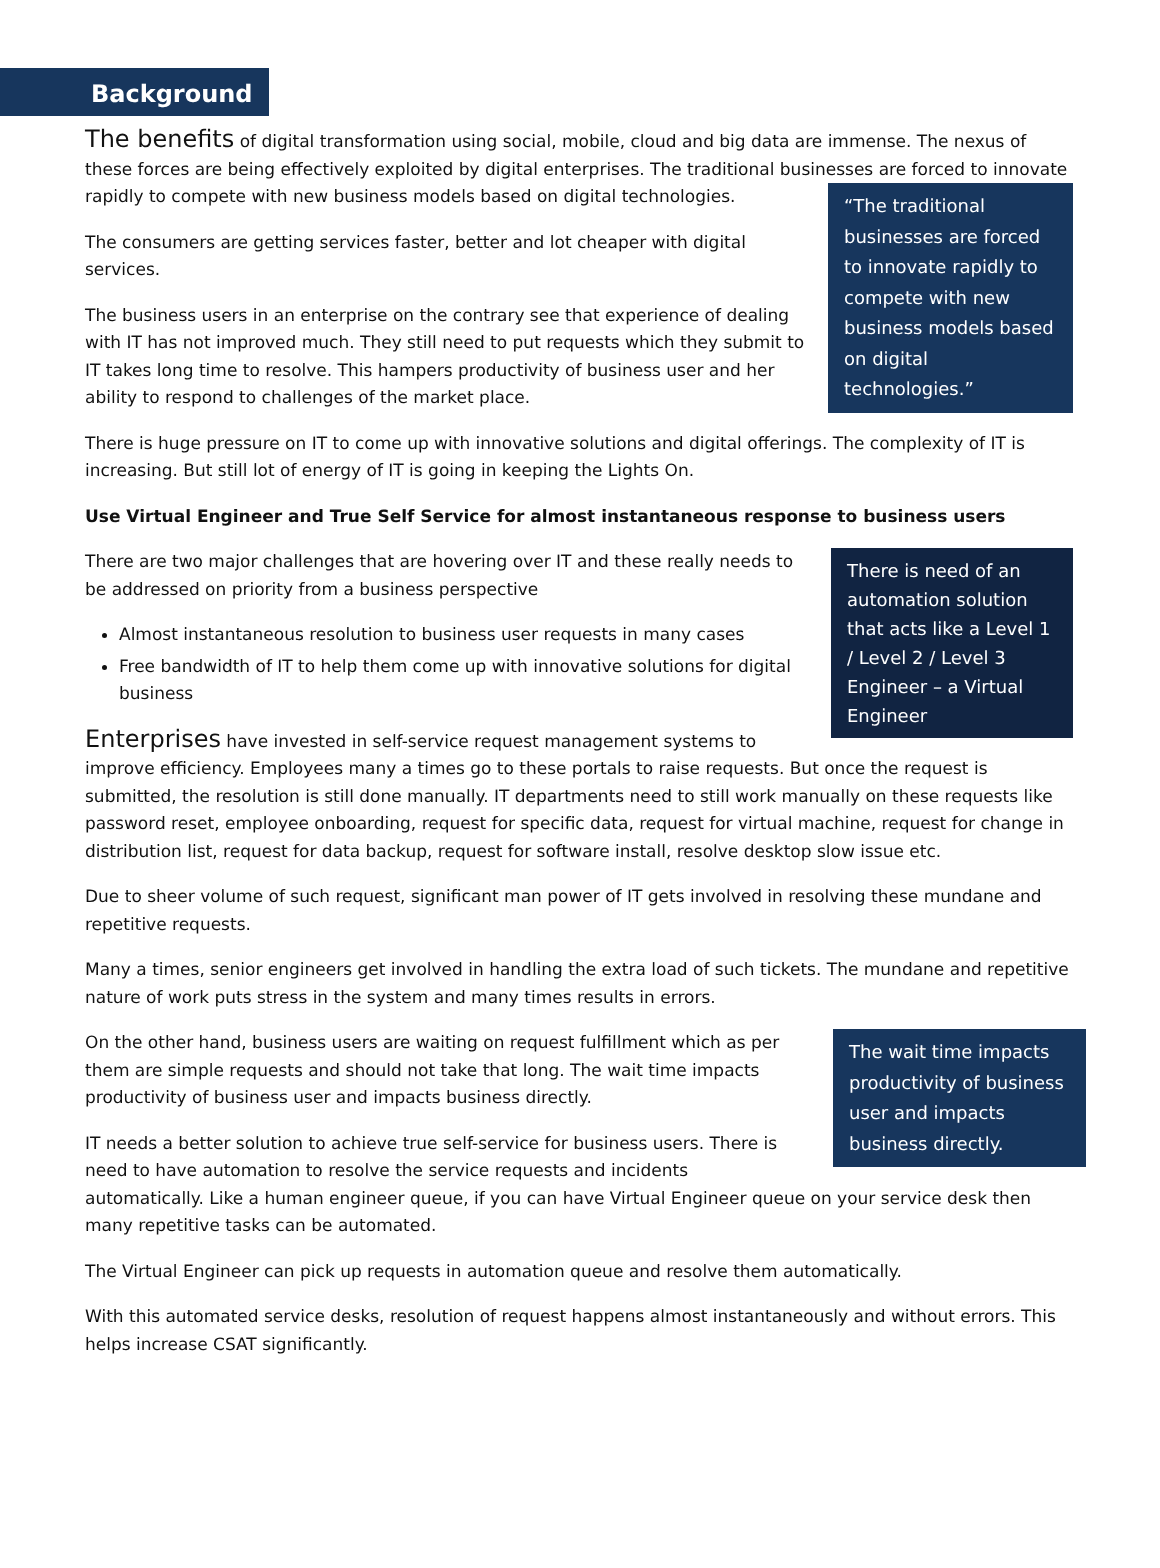Background
The benefits of digital transformation using social, mobile, cloud and big data are immense. The nexus of these forces are being effectively exploited by digital enterprises. The traditional businesses are forced to “The traditional businesses are forced to innovate rapidly to compete with new business models based on digital technologies.” innovate rapidly to compete with new business models based on digital technologies.
The consumers are getting services faster, better and lot cheaper with digital services.
The business users in an enterprise on the contrary see that experience of dealing with IT has not improved much. They still need to put requests which they submit to IT takes long time to resolve. This hampers productivity of business user and her ability to respond to challenges of the market place.
There is huge pressure on IT to come up with innovative solutions and digital offerings. The complexity of IT is increasing. But still lot of energy of IT is going in keeping the Lights On.
Use Virtual Engineer and True Self Service for almost instantaneous response to business users
There is need of an automation solution that acts like a Level 1 / Level 2 / Level 3 Engineer – a Virtual Engineer
There are two major challenges that are hovering over IT and these really needs to be addressed on priority from a business perspective
Almost instantaneous resolution to business user requests in many cases
Free bandwidth of IT to help them come up with innovative solutions for digital business
Enterprises have invested in self-service request management systems to improve efficiency. Employees many a times go to these portals to raise requests. But once the request is submitted, the resolution is still done manually. IT departments need to still work manually on these requests like password reset, employee onboarding, request for specific data, request for virtual machine, request for change in distribution list, request for data backup, request for software install, resolve desktop slow issue etc.
Due to sheer volume of such request, significant man power of IT gets involved in resolving these mundane and repetitive requests.
Many a times, senior engineers get involved in handling the extra load of such tickets. The mundane and repetitive nature of work puts stress in the system and many times results in errors.
The wait time impacts productivity of business user and impacts business directly.
On the other hand, business users are waiting on request fulfillment which as per them are simple requests and should not take that long. The wait time impacts productivity of business user and impacts business directly.
IT needs a better solution to achieve true self-service for business users. There is need to have automation to resolve the service requests and incidents automatically. Like a human engineer queue, if you can have Virtual Engineer queue on your service desk then many repetitive tasks can be automated.
The Virtual Engineer can pick up requests in automation queue and resolve them automatically.
With this automated service desks, resolution of request happens almost instantaneously and without errors. This helps increase CSAT significantly.